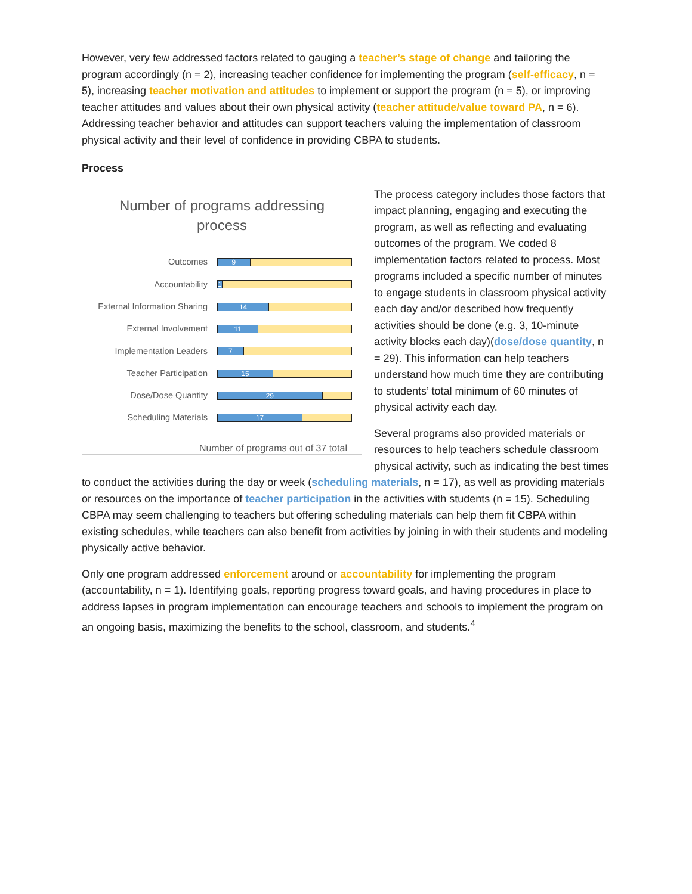However, very few addressed factors related to gauging a teacher’s stage of change and tailoring the program accordingly (n = 2), increasing teacher confidence for implementing the program (self-efficacy, n = 5), increasing teacher motivation and attitudes to implement or support the program (n = 5), or improving teacher attitudes and values about their own physical activity (teacher attitude/value toward PA, n = 6). Addressing teacher behavior and attitudes can support teachers valuing the implementation of classroom physical activity and their level of confidence in providing CBPA to students.
Process
Number of programs addressing
process
Outcomes
9
Accountability
1
External Information Sharing
14
External Involvement
11
Implementation Leaders
7
Teacher Participation
15
Dose/Dose Quantity
29
Scheduling Materials
17
Number of programs out of 37 total
The process category includes those factors that impact planning, engaging and executing the program, as well as reflecting and evaluating outcomes of the program. We coded 8 implementation factors related to process. Most programs included a specific number of minutes to engage students in classroom physical activity each day and/or described how frequently activities should be done (e.g. 3, 10-minute activity blocks each day)(dose/dose quantity, n = 29). This information can help teachers understand how much time they are contributing to students’ total minimum of 60 minutes of physical activity each day.
Several programs also provided materials or resources to help teachers schedule classroom physical activity, such as indicating the best times to conduct the activities during the day or week (scheduling materials, n = 17), as well as providing materials or resources on the importance of teacher participation in the activities with students (n = 15). Scheduling CBPA may seem challenging to teachers but offering scheduling materials can help them fit CBPA within existing schedules, while teachers can also benefit from activities by joining in with their students and modeling physically active behavior.
Only one program addressed enforcement around or accountability for implementing the program (accountability, n = 1). Identifying goals, reporting progress toward goals, and having procedures in place to address lapses in program implementation can encourage teachers and schools to implement the program on an ongoing basis, maximizing the benefits to the school, classroom, and students.<sup>4</sup>